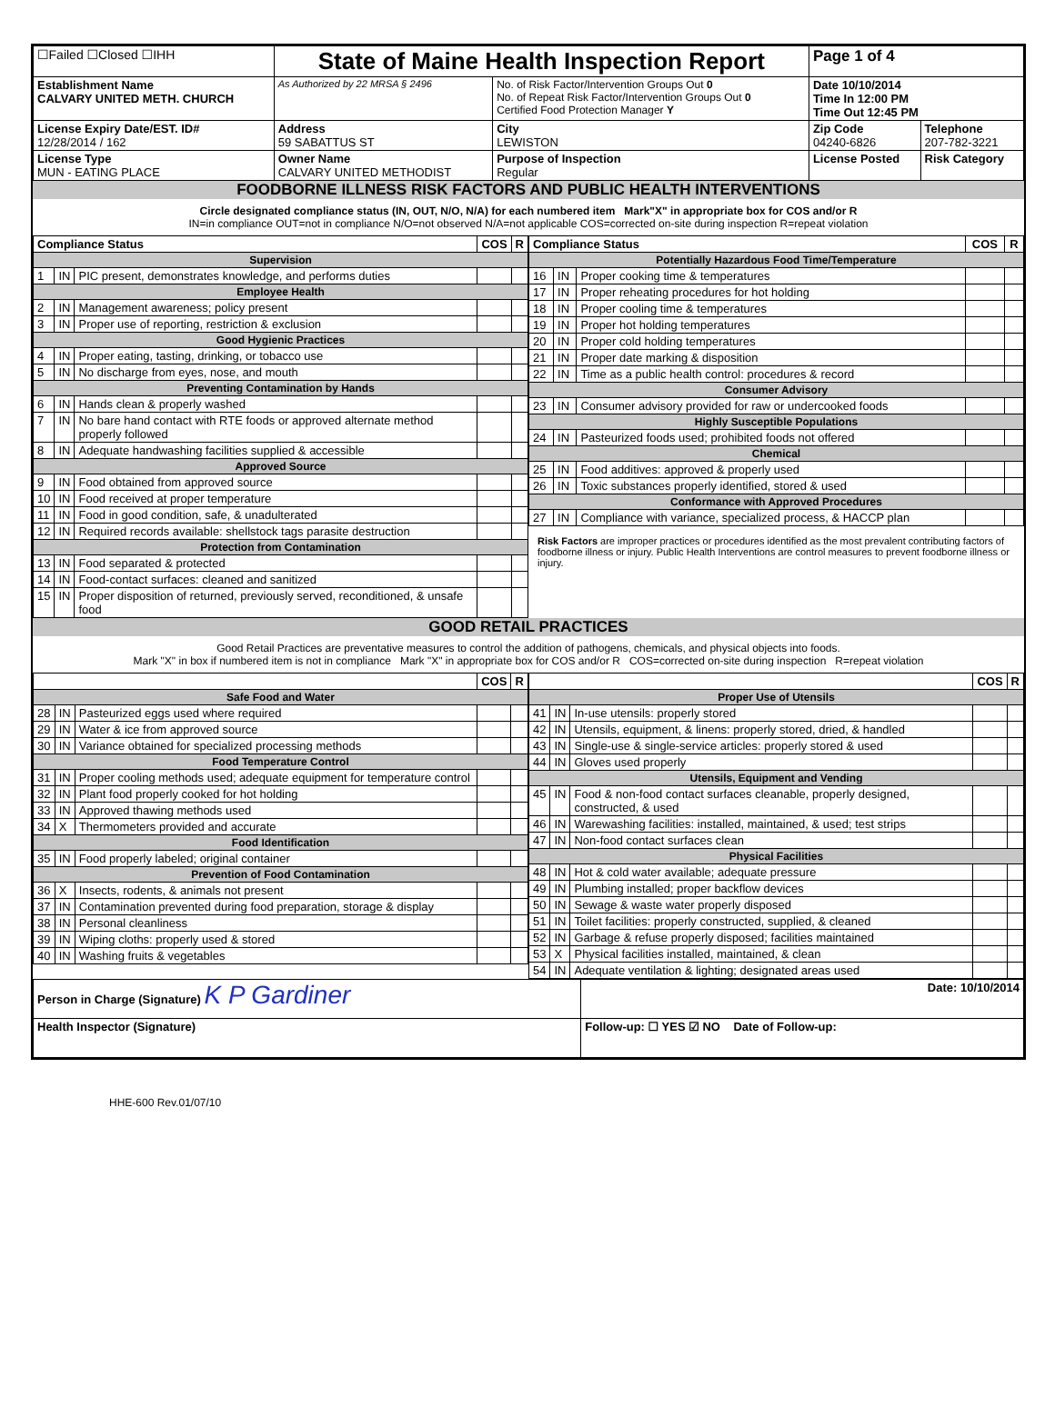| ☐Failed ☐Closed ☐IHH | State of Maine Health Inspection Report | | Page 1 of 4 | |
| Establishment Name CALVARY UNITED METH. CHURCH | As Authorized by 22 MRSA § 2496 | No. of Risk Factor/Intervention Groups Out 0 No. of Repeat Risk Factor/Intervention Groups Out 0 Certified Food Protection Manager Y | Date 10/10/2014 Time In 12:00 PM Time Out 12:45 PM | |
| License Expiry Date/EST. ID# 12/28/2014 / 162 | Address 59 SABATTUS ST | City LEWISTON | Zip Code 04240-6826 | Telephone 207-782-3221 |
| License Type MUN - EATING PLACE | Owner Name CALVARY UNITED METHODIST | Purpose of Inspection Regular | License Posted | Risk Category |
FOODBORNE ILLNESS RISK FACTORS AND PUBLIC HEALTH INTERVENTIONS
Circle designated compliance status (IN, OUT, N/O, N/A) for each numbered item Mark"X" in appropriate box for COS and/or R
IN=in compliance OUT=not in compliance N/O=not observed N/A=not applicable COS=corrected on-site during inspection R=repeat violation
| Compliance Status | | | COS | R |
| --- | --- | --- | --- | --- |
| Supervision | | | | |
| 1 | IN | PIC present, demonstrates knowledge, and performs duties | | |
| Employee Health | | | | |
| 2 | IN | Management awareness; policy present | | |
| 3 | IN | Proper use of reporting, restriction & exclusion | | |
| Good Hygienic Practices | | | | |
| 4 | IN | Proper eating, tasting, drinking, or tobacco use | | |
| 5 | IN | No discharge from eyes, nose, and mouth | | |
| Preventing Contamination by Hands | | | | |
| 6 | IN | Hands clean & properly washed | | |
| 7 | IN | No bare hand contact with RTE foods or approved alternate method properly followed | | |
| 8 | IN | Adequate handwashing facilities supplied & accessible | | |
| Approved Source | | | | |
| 9 | IN | Food obtained from approved source | | |
| 10 | IN | Food received at proper temperature | | |
| 11 | IN | Food in good condition, safe, & unadulterated | | |
| 12 | IN | Required records available: shellstock tags parasite destruction | | |
| Protection from Contamination | | | | |
| 13 | IN | Food separated & protected | | |
| 14 | IN | Food-contact surfaces: cleaned and sanitized | | |
| 15 | IN | Proper disposition of returned, previously served, reconditioned, & unsafe food | | |
| Compliance Status | | | COS | R |
| --- | --- | --- | --- | --- |
| Potentially Hazardous Food Time/Temperature | | | | |
| 16 | IN | Proper cooking time & temperatures | | |
| 17 | IN | Proper reheating procedures for hot holding | | |
| 18 | IN | Proper cooling time & temperatures | | |
| 19 | IN | Proper hot holding temperatures | | |
| 20 | IN | Proper cold holding temperatures | | |
| 21 | IN | Proper date marking & disposition | | |
| 22 | IN | Time as a public health control: procedures & record | | |
| Consumer Advisory | | | | |
| 23 | IN | Consumer advisory provided for raw or undercooked foods | | |
| Highly Susceptible Populations | | | | |
| 24 | IN | Pasteurized foods used; prohibited foods not offered | | |
| Chemical | | | | |
| 25 | IN | Food additives: approved & properly used | | |
| 26 | IN | Toxic substances properly identified, stored & used | | |
| Conformance with Approved Procedures | | | | |
| 27 | IN | Compliance with variance, specialized process, & HACCP plan | | |
Risk Factors are improper practices or procedures identified as the most prevalent contributing factors of foodborne illness or injury. Public Health Interventions are control measures to prevent foodborne illness or injury.
GOOD RETAIL PRACTICES
Good Retail Practices are preventative measures to control the addition of pathogens, chemicals, and physical objects into foods.
Mark "X" in box if numbered item is not in compliance Mark "X" in appropriate box for COS and/or R COS=corrected on-site during inspection R=repeat violation
| | | | COS | R |
| --- | --- | --- | --- | --- |
| Safe Food and Water | | | | |
| 28 | IN | Pasteurized eggs used where required | | |
| 29 | IN | Water & ice from approved source | | |
| 30 | IN | Variance obtained for specialized processing methods | | |
| Food Temperature Control | | | | |
| 31 | IN | Proper cooling methods used; adequate equipment for temperature control | | |
| 32 | IN | Plant food properly cooked for hot holding | | |
| 33 | IN | Approved thawing methods used | | |
| 34 | X | Thermometers provided and accurate | | |
| Food Identification | | | | |
| 35 | IN | Food properly labeled; original container | | |
| Prevention of Food Contamination | | | | |
| 36 | X | Insects, rodents, & animals not present | | |
| 37 | IN | Contamination prevented during food preparation, storage & display | | |
| 38 | IN | Personal cleanliness | | |
| 39 | IN | Wiping cloths: properly used & stored | | |
| 40 | IN | Washing fruits & vegetables | | |
| | | | COS | R |
| --- | --- | --- | --- | --- |
| Proper Use of Utensils | | | | |
| 41 | IN | In-use utensils: properly stored | | |
| 42 | IN | Utensils, equipment, & linens: properly stored, dried, & handled | | |
| 43 | IN | Single-use & single-service articles: properly stored & used | | |
| 44 | IN | Gloves used properly | | |
| Utensils, Equipment and Vending | | | | |
| 45 | IN | Food & non-food contact surfaces cleanable, properly designed, constructed, & used | | |
| 46 | IN | Warewashing facilities: installed, maintained, & used; test strips | | |
| 47 | IN | Non-food contact surfaces clean | | |
| Physical Facilities | | | | |
| 48 | IN | Hot & cold water available; adequate pressure | | |
| 49 | IN | Plumbing installed; proper backflow devices | | |
| 50 | IN | Sewage & waste water properly disposed | | |
| 51 | IN | Toilet facilities: properly constructed, supplied, & cleaned | | |
| 52 | IN | Garbage & refuse properly disposed; facilities maintained | | |
| 53 | X | Physical facilities installed, maintained, & clean | | |
| 54 | IN | Adequate ventilation & lighting; designated areas used | | |
| Person in Charge (Signature) K P Gardiner | Date: 10/10/2014 |
| Health Inspector (Signature) | Follow-up: ☐ YES ☑ NO Date of Follow-up: |
HHE-600 Rev.01/07/10